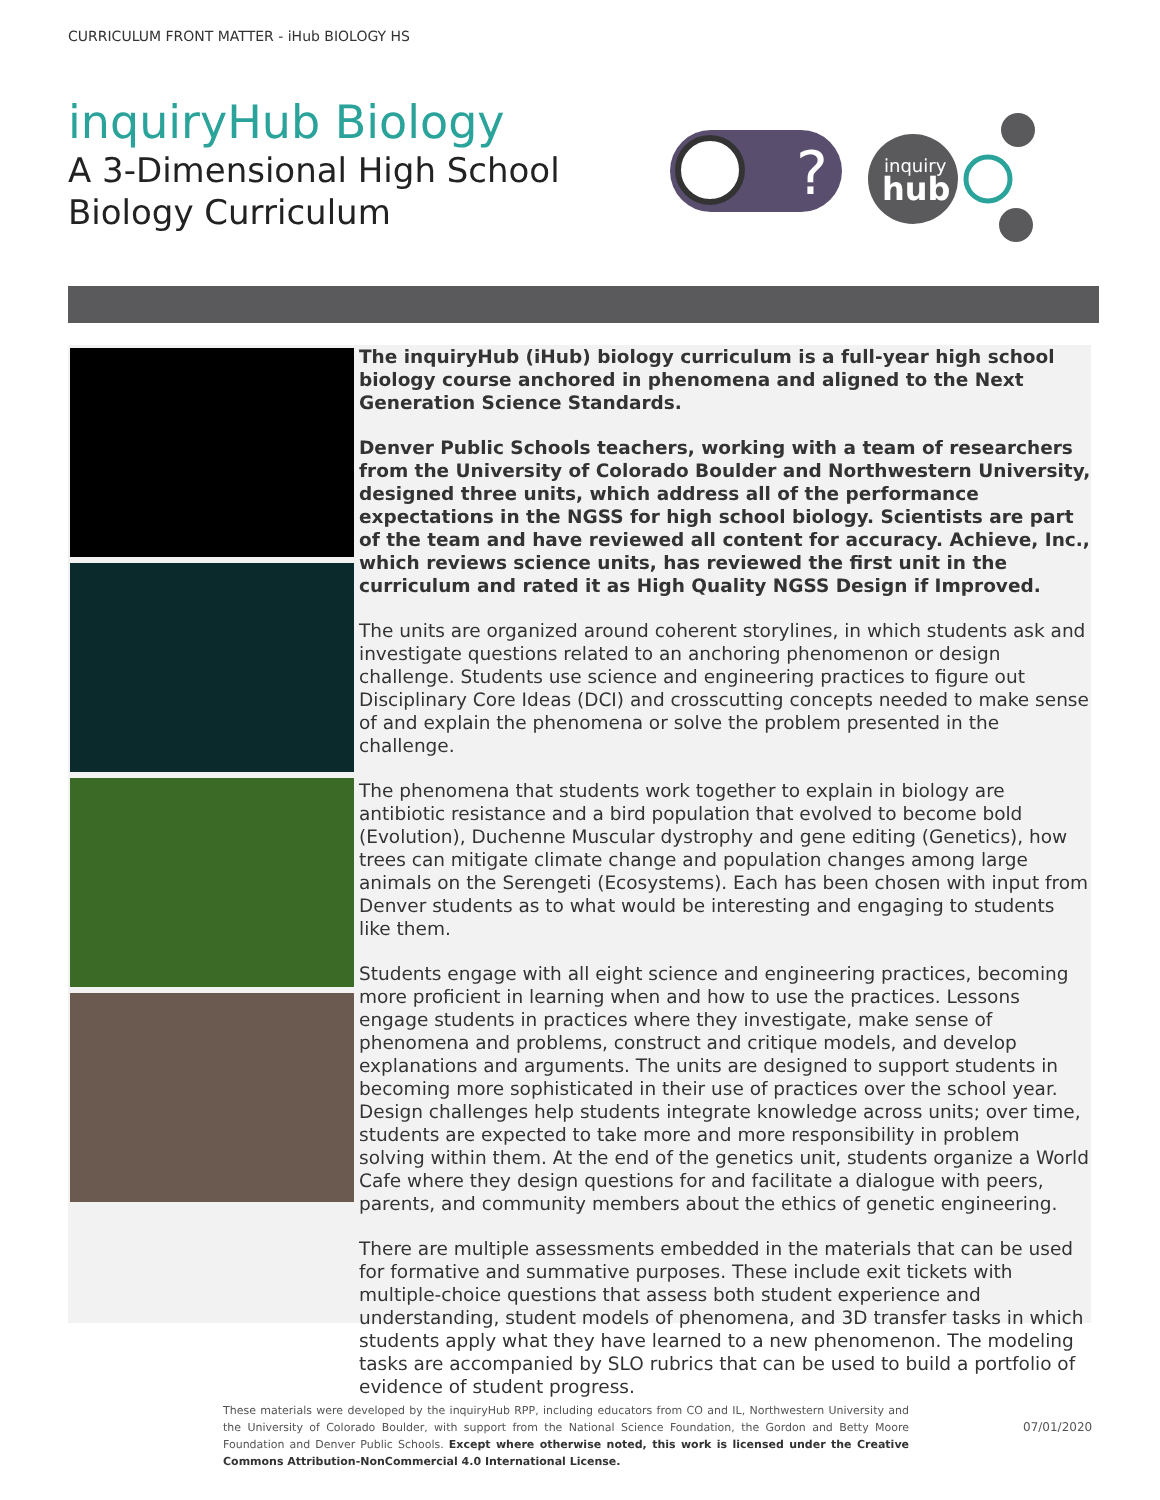CURRICULUM FRONT MATTER - iHub BIOLOGY HS
inquiryHub Biology
A 3-Dimensional High School
Biology Curriculum
?
inquiry
hub
The inquiryHub (iHub) biology curriculum is a full-year high school biology course anchored in phenomena and aligned to the Next Generation Science Standards.
Denver Public Schools teachers, working with a team of researchers from the University of Colorado Boulder and Northwestern University, designed three units, which address all of the performance expectations in the NGSS for high school biology. Scientists are part of the team and have reviewed all content for accuracy. Achieve, Inc., which reviews science units, has reviewed the first unit in the curriculum and rated it as High Quality NGSS Design if Improved.
The units are organized around coherent storylines, in which students ask and investigate questions related to an anchoring phenomenon or design challenge. Students use science and engineering practices to figure out Disciplinary Core Ideas (DCI) and crosscutting concepts needed to make sense of and explain the phenomena or solve the problem presented in the challenge.
The phenomena that students work together to explain in biology are antibiotic resistance and a bird population that evolved to become bold (Evolution), Duchenne Muscular dystrophy and gene editing (Genetics), how trees can mitigate climate change and population changes among large animals on the Serengeti (Ecosystems). Each has been chosen with input from Denver students as to what would be interesting and engaging to students like them.
Students engage with all eight science and engineering practices, becoming more proficient in learning when and how to use the practices. Lessons engage students in practices where they investigate, make sense of phenomena and problems, construct and critique models, and develop explanations and arguments. The units are designed to support students in becoming more sophisticated in their use of practices over the school year. Design challenges help students integrate knowledge across units; over time, students are expected to take more and more responsibility in problem solving within them. At the end of the genetics unit, students organize a World Cafe where they design questions for and facilitate a dialogue with peers, parents, and community members about the ethics of genetic engineering.
There are multiple assessments embedded in the materials that can be used for formative and summative purposes. These include exit tickets with multiple-choice questions that assess both student experience and understanding, student models of phenomena, and 3D transfer tasks in which students apply what they have learned to a new phenomenon. The modeling tasks are accompanied by SLO rubrics that can be used to build a portfolio of evidence of student progress.
These materials were developed by the inquiryHub RPP, including educators from CO and IL, Northwestern University and the University of Colorado Boulder, with support from the National Science Foundation, the Gordon and Betty Moore Foundation and Denver Public Schools. Except where otherwise noted, this work is licensed under the Creative Commons Attribution-NonCommercial 4.0 International License.
07/01/2020